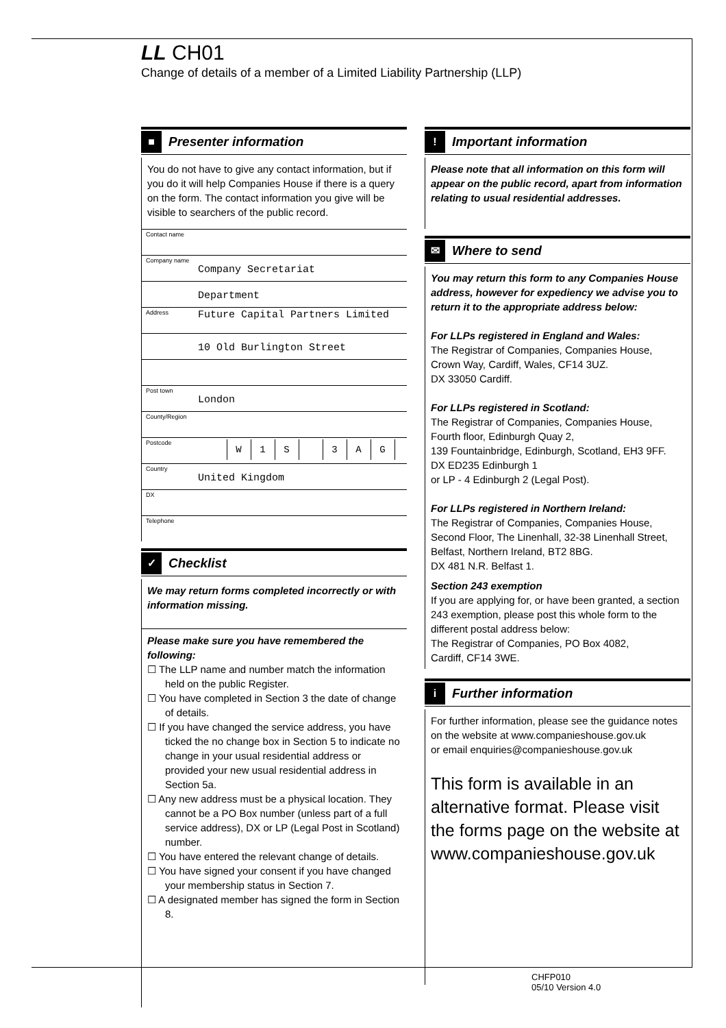LL CH01
Change of details of a member of a Limited Liability Partnership (LLP)
■
Presenter information
You do not have to give any contact information, but if you do it will help Companies House if there is a query on the form. The contact information you give will be visible to searchers of the public record.
Contact name
Company name
Company Secretariat
Department
Address
Future Capital Partners Limited
10 Old Burlington Street
Post town
London
County/Region
Postcode
W 1 S 3 A G
Country
United Kingdom
DX
Telephone
✓
Checklist
We may return forms completed incorrectly or with information missing.
Please make sure you have remembered the following:
☐ The LLP name and number match the information held on the public Register.
☐ You have completed in Section 3 the date of change of details.
☐ If you have changed the service address, you have ticked the no change box in Section 5 to indicate no change in your usual residential address or provided your new usual residential address in Section 5a.
☐ Any new address must be a physical location. They cannot be a PO Box number (unless part of a full service address), DX or LP (Legal Post in Scotland) number.
☐ You have entered the relevant change of details.
☐ You have signed your consent if you have changed your membership status in Section 7.
☐ A designated member has signed the form in Section 8.
!
Important information
Please note that all information on this form will appear on the public record, apart from information relating to usual residential addresses.
✉
Where to send
You may return this form to any Companies House address, however for expediency we advise you to return it to the appropriate address below:
For LLPs registered in England and Wales:
The Registrar of Companies, Companies House,
Crown Way, Cardiff, Wales, CF14 3UZ.
DX 33050 Cardiff.
For LLPs registered in Scotland:
The Registrar of Companies, Companies House,
Fourth floor, Edinburgh Quay 2,
139 Fountainbridge, Edinburgh, Scotland, EH3 9FF.
DX ED235 Edinburgh 1
or LP - 4 Edinburgh 2 (Legal Post).
For LLPs registered in Northern Ireland:
The Registrar of Companies, Companies House,
Second Floor, The Linenhall, 32-38 Linenhall Street,
Belfast, Northern Ireland, BT2 8BG.
DX 481 N.R. Belfast 1.
Section 243 exemption
If you are applying for, or have been granted, a section 243 exemption, please post this whole form to the different postal address below:
The Registrar of Companies, PO Box 4082,
Cardiff, CF14 3WE.
i
Further information
For further information, please see the guidance notes on the website at www.companieshouse.gov.uk
or email enquiries@companieshouse.gov.uk
This form is available in an alternative format. Please visit the forms page on the website at www.companieshouse.gov.uk
CHFP010
05/10 Version 4.0